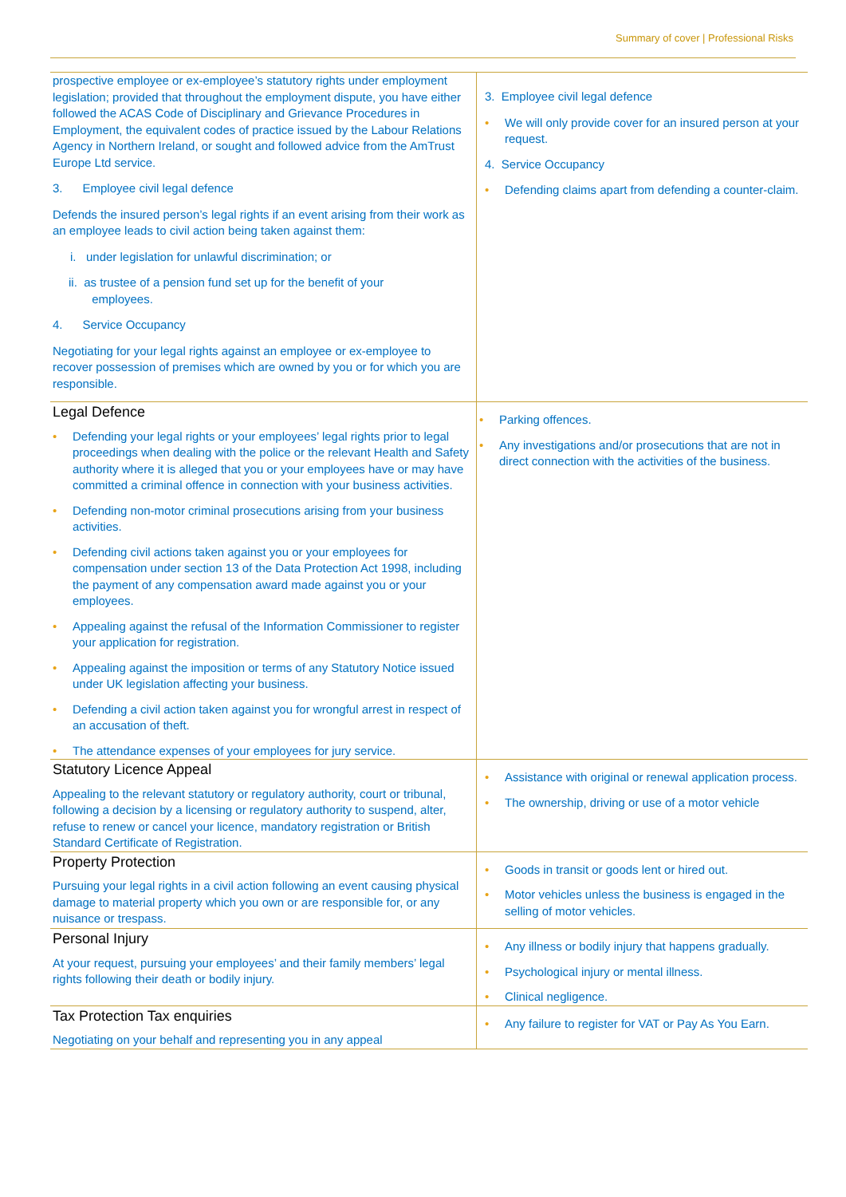Summary of cover | Professional Risks
| prospective employee or ex-employee’s statutory rights under employment legislation; provided that throughout the employment dispute, you have either followed the ACAS Code of Disciplinary and Grievance Procedures in Employment, the equivalent codes of practice issued by the Labour Relations Agency in Northern Ireland, or sought and followed advice from the AmTrust Europe Ltd service. 3. Employee civil legal defence Defends the insured person’s legal rights if an event arising from their work as an employee leads to civil action being taken against them: i. under legislation for unlawful discrimination; or ii. as trustee of a pension fund set up for the benefit of your employees. 4. Service Occupancy Negotiating for your legal rights against an employee or ex-employee to recover possession of premises which are owned by you or for which you are responsible. | 3. Employee civil legal defence We will only provide cover for an insured person at your request. 4. Service Occupancy Defending claims apart from defending a counter-claim. |
| Legal Defence Defending your legal rights or your employees’ legal rights prior to legal proceedings when dealing with the police or the relevant Health and Safety authority where it is alleged that you or your employees have or may have committed a criminal offence in connection with your business activities. Defending non-motor criminal prosecutions arising from your business activities. Defending civil actions taken against you or your employees for compensation under section 13 of the Data Protection Act 1998, including the payment of any compensation award made against you or your employees. Appealing against the refusal of the Information Commissioner to register your application for registration. Appealing against the imposition or terms of any Statutory Notice issued under UK legislation affecting your business. Defending a civil action taken against you for wrongful arrest in respect of an accusation of theft. The attendance expenses of your employees for jury service. | Parking offences. Any investigations and/or prosecutions that are not in direct connection with the activities of the business. |
| Statutory Licence Appeal Appealing to the relevant statutory or regulatory authority, court or tribunal, following a decision by a licensing or regulatory authority to suspend, alter, refuse to renew or cancel your licence, mandatory registration or British Standard Certificate of Registration. | Assistance with original or renewal application process. The ownership, driving or use of a motor vehicle |
| Property Protection Pursuing your legal rights in a civil action following an event causing physical damage to material property which you own or are responsible for, or any nuisance or trespass. | Goods in transit or goods lent or hired out. Motor vehicles unless the business is engaged in the selling of motor vehicles. |
| Personal Injury At your request, pursuing your employees’ and their family members’ legal rights following their death or bodily injury. | Any illness or bodily injury that happens gradually. Psychological injury or mental illness. Clinical negligence. |
| Tax Protection Tax enquiries Negotiating on your behalf and representing you in any appeal | Any failure to register for VAT or Pay As You Earn. |